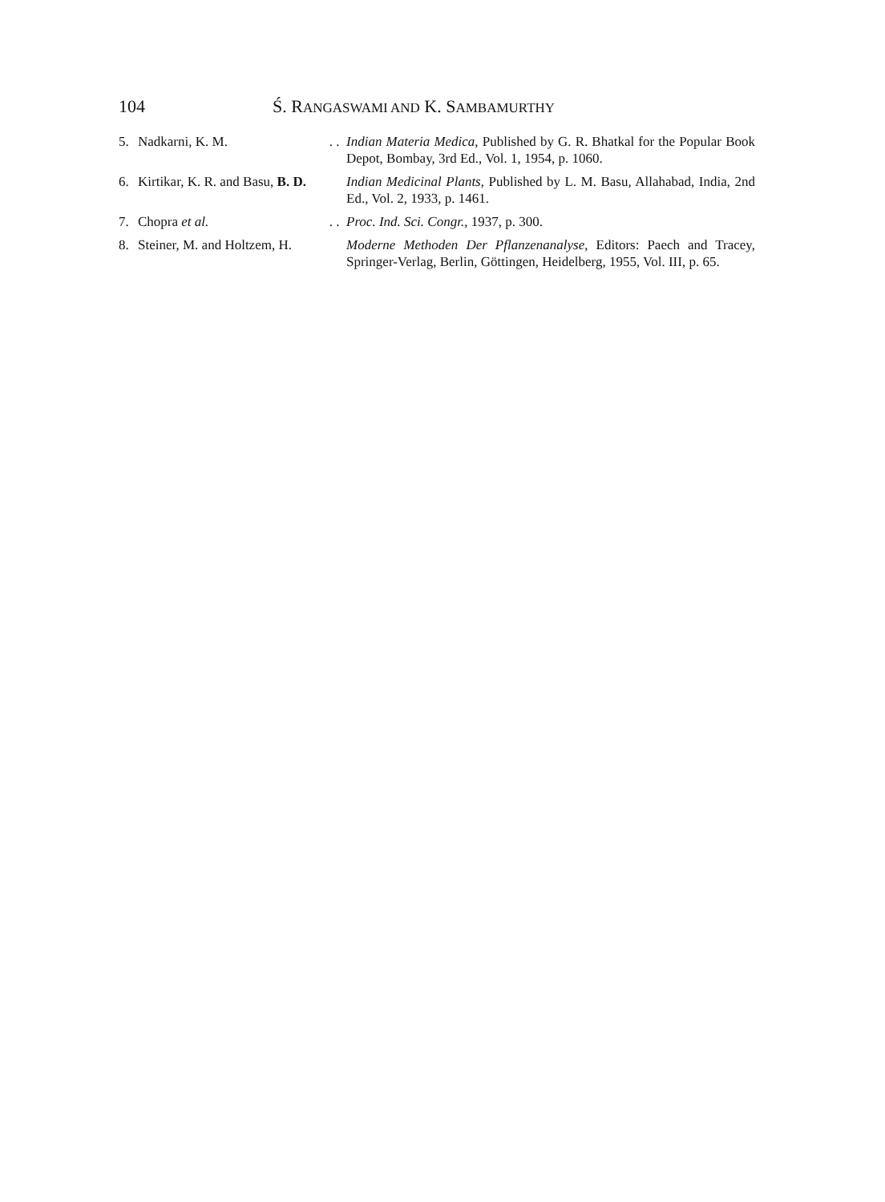104 Ś. RANGASWAMI AND K. SAMBAMURTHY
| 5. | Nadkarni, K. M. | . . | Indian Materia Medica , Published by G. R. Bhatkal for the Popular Book Depot, Bombay, 3rd Ed., Vol. 1, 1954, p. 1060. |
| 6. | Kirtikar, K. R. and Basu, B. D. | | Indian Medicinal Plants , Published by L. M. Basu, Allahabad, India, 2nd Ed., Vol. 2, 1933, p. 1461. |
| 7. | Chopra et al. | . . | Proc. Ind. Sci. Congr. , 1937, p. 300. |
| 8. | Steiner, M. and Holtzem, H. | | Moderne Methoden Der Pflanzenanalyse , Editors: Paech and Tracey, Springer-Verlag, Berlin, Göttingen, Heidelberg, 1955, Vol. III, p. 65. |